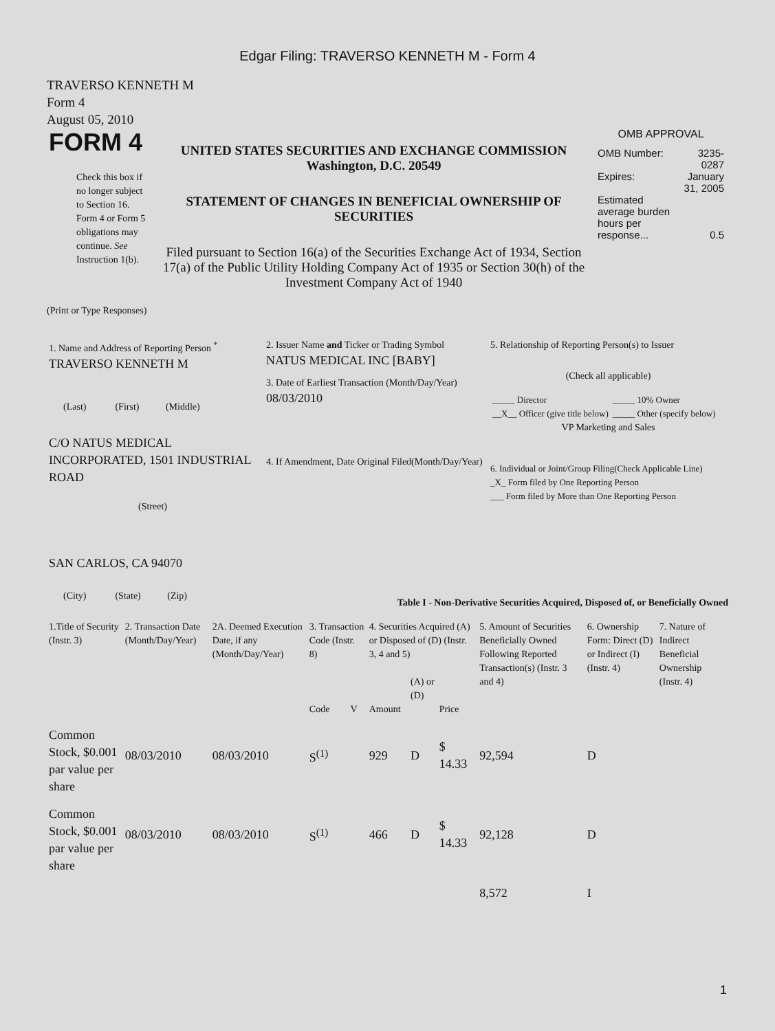Edgar Filing: TRAVERSO KENNETH M - Form 4
TRAVERSO KENNETH M
Form 4
August 05, 2010
| FORM 4 Check this box if no longer subject to Section 16. Form 4 or Form 5 obligations may continue. See Instruction 1(b). | UNITED STATES SECURITIES AND EXCHANGE COMMISSION Washington, D.C. 20549 STATEMENT OF CHANGES IN BENEFICIAL OWNERSHIP OF SECURITIES Filed pursuant to Section 16(a) of the Securities Exchange Act of 1934, Section 17(a) of the Public Utility Holding Company Act of 1935 or Section 30(h) of the Investment Company Act of 1940 | OMB APPROVAL / OMB Number: / 3235-0287 / / Expires: / January 31, 2005 / / Estimated average burden hours per response... / 0.5 / |
(Print or Type Responses)
| 1. Name and Address of Reporting Person <sup>*</sup> TRAVERSO KENNETH M (Last) (First) (Middle) C/O NATUS MEDICAL INCORPORATED, 1501 INDUSTRIAL ROAD (Street) SAN CARLOS, CA 94070 (City) (State) (Zip) | 2. Issuer Name and Ticker or Trading Symbol NATUS MEDICAL INC [BABY] 3. Date of Earliest Transaction (Month/Day/Year) 08/03/2010 4. If Amendment, Date Original Filed(Month/Day/Year) | 5. Relationship of Reporting Person(s) to Issuer (Check all applicable) / _____ Director / _____ 10% Owner / / __X__ Officer (give title below) / _____ Other (specify below) / VP Marketing and Sales 6. Individual or Joint/Group Filing(Check Applicable Line) _X_ Form filed by One Reporting Person ___ Form filed by More than One Reporting Person |
Table I - Non-Derivative Securities Acquired, Disposed of, or Beneficially Owned
| 1.Title of Security (Instr. 3) | 2. Transaction Date (Month/Day/Year) | 2A. Deemed Execution Date, if any (Month/Day/Year) | 3. Transaction Code (Instr. 8) | | 4. Securities Acquired (A) or Disposed of (D) (Instr. 3, 4 and 5) | | | 5. Amount of Securities Beneficially Owned Following Reported Transaction(s) (Instr. 3 and 4) | 6. Ownership Form: Direct (D) or Indirect (I) (Instr. 4) | 7. Nature of Indirect Beneficial Ownership (Instr. 4) |
| --- | --- | --- | --- | --- | --- | --- | --- | --- | --- | --- |
| | | | Code | V | Amount | (A) or (D) | Price | | | |
| Common Stock, $0.001 par value per share | 08/03/2010 | 08/03/2010 | S<sup>(1)</sup> | | 929 | D | $ 14.33 | 92,594 | D | |
| Common Stock, $0.001 par value per share | 08/03/2010 | 08/03/2010 | S<sup>(1)</sup> | | 466 | D | $ 14.33 | 92,128 | D | |
| | | | | | | | | 8,572 | I | |
1